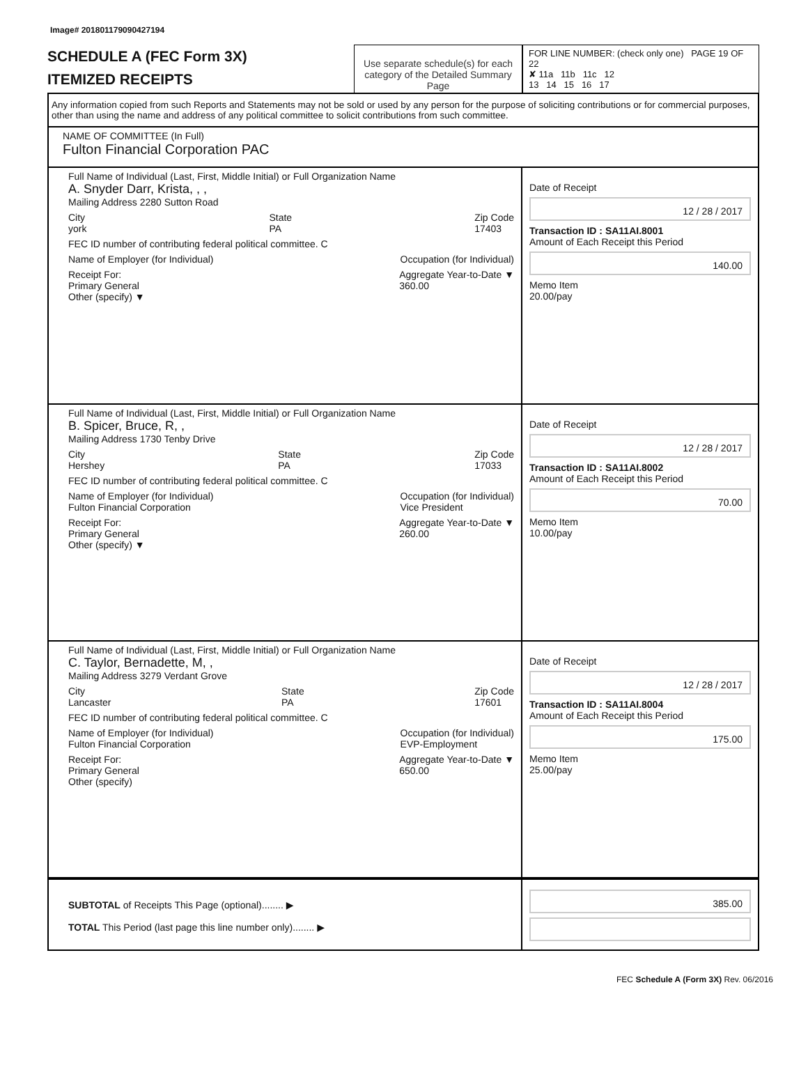Image# 201801179090427194
SCHEDULE A (FEC Form 3X)
ITEMIZED RECEIPTS
Use separate schedule(s) for each category of the Detailed Summary Page
FOR LINE NUMBER: (check only one) PAGE 19 OF 22
✘ 11a 11b 11c 12
13 14 15 16 17
Any information copied from such Reports and Statements may not be sold or used by any person for the purpose of soliciting contributions or for commercial purposes, other than using the name and address of any political committee to solicit contributions from such committee.
NAME OF COMMITTEE (In Full)
Fulton Financial Corporation PAC
Full Name of Individual (Last, First, Middle Initial) or Full Organization Name
A. Snyder Darr, Krista, , ,
Mailing Address 2280 Sutton Road
City
york State
PA Zip Code
17403
FEC ID number of contributing federal political committee. C
Name of Employer (for Individual) Occupation (for Individual)
Receipt For:
Primary General
Other (specify) ▼ Aggregate Year-to-Date ▼
360.00
Date of Receipt
12 / 28 / 2017
Transaction ID : SA11AI.8001
Amount of Each Receipt this Period
140.00
Memo Item
20.00/pay
Full Name of Individual (Last, First, Middle Initial) or Full Organization Name
B. Spicer, Bruce, R, ,
Mailing Address 1730 Tenby Drive
City
Hershey State
PA Zip Code
17033
FEC ID number of contributing federal political committee. C
Name of Employer (for Individual)
Fulton Financial Corporation Occupation (for Individual)
Vice President
Receipt For:
Primary General
Other (specify) ▼ Aggregate Year-to-Date ▼
260.00
Date of Receipt
12 / 28 / 2017
Transaction ID : SA11AI.8002
Amount of Each Receipt this Period
70.00
Memo Item
10.00/pay
Full Name of Individual (Last, First, Middle Initial) or Full Organization Name
C. Taylor, Bernadette, M, ,
Mailing Address 3279 Verdant Grove
City
Lancaster State
PA Zip Code
17601
FEC ID number of contributing federal political committee. C
Name of Employer (for Individual)
Fulton Financial Corporation Occupation (for Individual)
EVP-Employment
Receipt For:
Primary General
Other (specify) Aggregate Year-to-Date ▼
650.00
Date of Receipt
12 / 28 / 2017
Transaction ID : SA11AI.8004
Amount of Each Receipt this Period
175.00
Memo Item
25.00/pay
SUBTOTAL of Receipts This Page (optional)........ ▶
TOTAL This Period (last page this line number only)........ ▶
385.00
FEC Schedule A (Form 3X) Rev. 06/2016